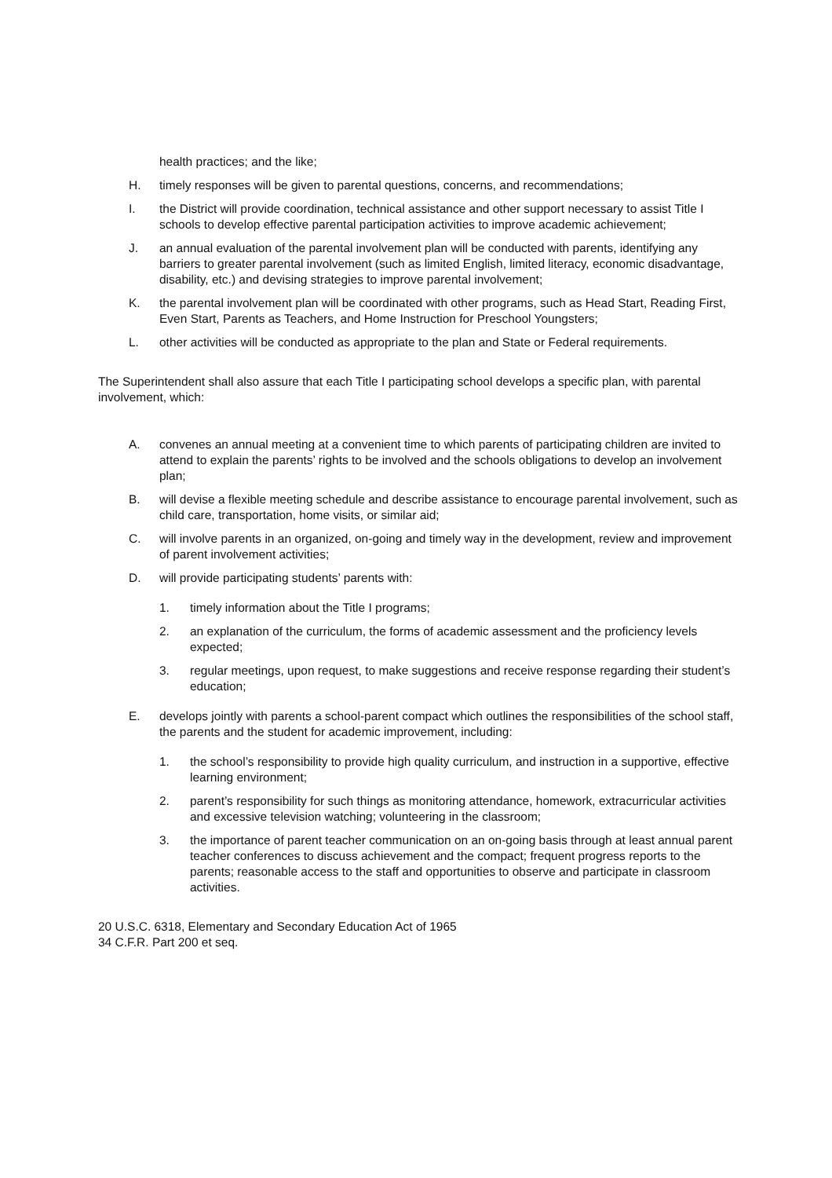health practices; and the like;
H. timely responses will be given to parental questions, concerns, and recommendations;
I. the District will provide coordination, technical assistance and other support necessary to assist Title I schools to develop effective parental participation activities to improve academic achievement;
J. an annual evaluation of the parental involvement plan will be conducted with parents, identifying any barriers to greater parental involvement (such as limited English, limited literacy, economic disadvantage, disability, etc.) and devising strategies to improve parental involvement;
K. the parental involvement plan will be coordinated with other programs, such as Head Start, Reading First, Even Start, Parents as Teachers, and Home Instruction for Preschool Youngsters;
L. other activities will be conducted as appropriate to the plan and State or Federal requirements.
The Superintendent shall also assure that each Title I participating school develops a specific plan, with parental involvement, which:
A. convenes an annual meeting at a convenient time to which parents of participating children are invited to attend to explain the parents’ rights to be involved and the schools obligations to develop an involvement plan;
B. will devise a flexible meeting schedule and describe assistance to encourage parental involvement, such as child care, transportation, home visits, or similar aid;
C. will involve parents in an organized, on-going and timely way in the development, review and improvement of parent involvement activities;
D. will provide participating students’ parents with:
1. timely information about the Title I programs;
2. an explanation of the curriculum, the forms of academic assessment and the proficiency levels expected;
3. regular meetings, upon request, to make suggestions and receive response regarding their student’s education;
E. develops jointly with parents a school-parent compact which outlines the responsibilities of the school staff, the parents and the student for academic improvement, including:
1. the school’s responsibility to provide high quality curriculum, and instruction in a supportive, effective learning environment;
2. parent’s responsibility for such things as monitoring attendance, homework, extracurricular activities and excessive television watching; volunteering in the classroom;
3. the importance of parent teacher communication on an on-going basis through at least annual parent teacher conferences to discuss achievement and the compact; frequent progress reports to the parents; reasonable access to the staff and opportunities to observe and participate in classroom activities.
20 U.S.C. 6318, Elementary and Secondary Education Act of 1965
34 C.F.R. Part 200 et seq.